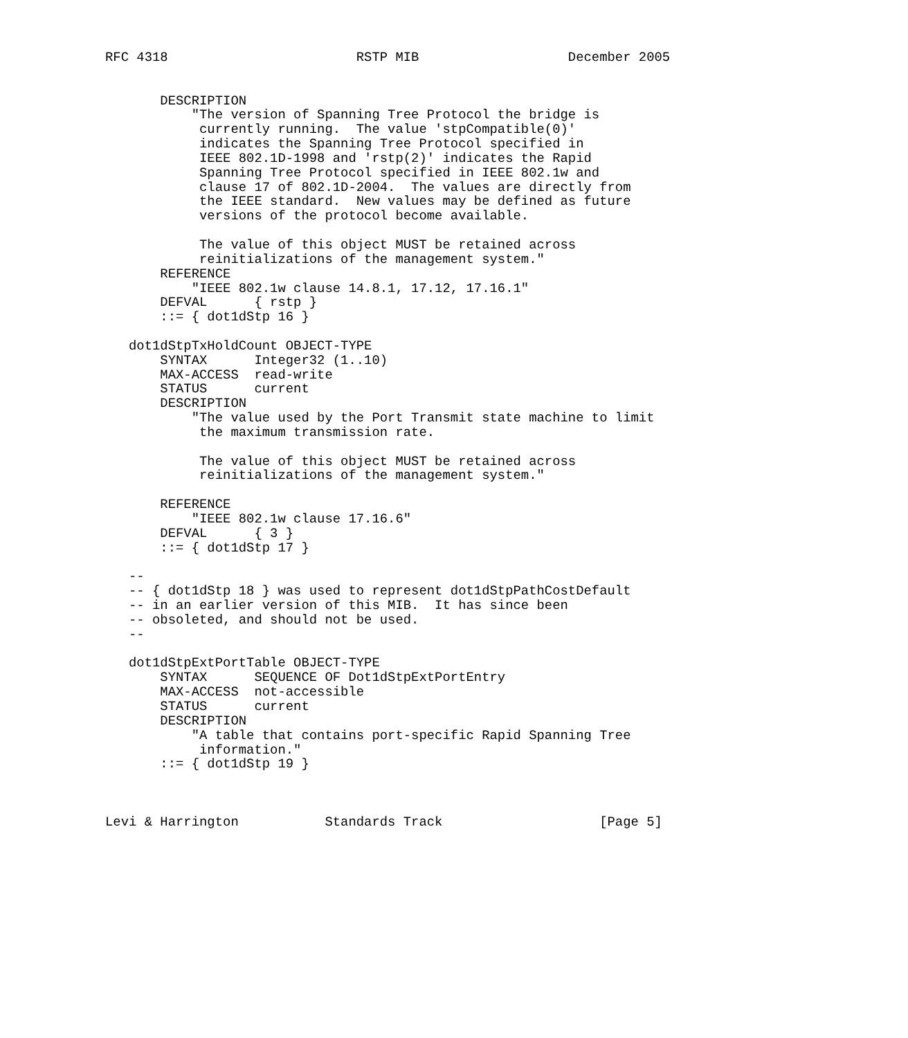RFC 4318                        RSTP MIB                   December 2005


       DESCRIPTION
           "The version of Spanning Tree Protocol the bridge is
            currently running.  The value 'stpCompatible(0)'
            indicates the Spanning Tree Protocol specified in
            IEEE 802.1D-1998 and 'rstp(2)' indicates the Rapid
            Spanning Tree Protocol specified in IEEE 802.1w and
            clause 17 of 802.1D-2004.  The values are directly from
            the IEEE standard.  New values may be defined as future
            versions of the protocol become available.

            The value of this object MUST be retained across
            reinitializations of the management system."
       REFERENCE
           "IEEE 802.1w clause 14.8.1, 17.12, 17.16.1"
       DEFVAL      { rstp }
       ::= { dot1dStp 16 }

   dot1dStpTxHoldCount OBJECT-TYPE
       SYNTAX      Integer32 (1..10)
       MAX-ACCESS  read-write
       STATUS      current
       DESCRIPTION
           "The value used by the Port Transmit state machine to limit
            the maximum transmission rate.

            The value of this object MUST be retained across
            reinitializations of the management system."

       REFERENCE
           "IEEE 802.1w clause 17.16.6"
       DEFVAL      { 3 }
       ::= { dot1dStp 17 }

   --
   -- { dot1dStp 18 } was used to represent dot1dStpPathCostDefault
   -- in an earlier version of this MIB.  It has since been
   -- obsoleted, and should not be used.
   --

   dot1dStpExtPortTable OBJECT-TYPE
       SYNTAX      SEQUENCE OF Dot1dStpExtPortEntry
       MAX-ACCESS  not-accessible
       STATUS      current
       DESCRIPTION
           "A table that contains port-specific Rapid Spanning Tree
            information."
       ::= { dot1dStp 19 }



Levi & Harrington           Standards Track                    [Page 5]